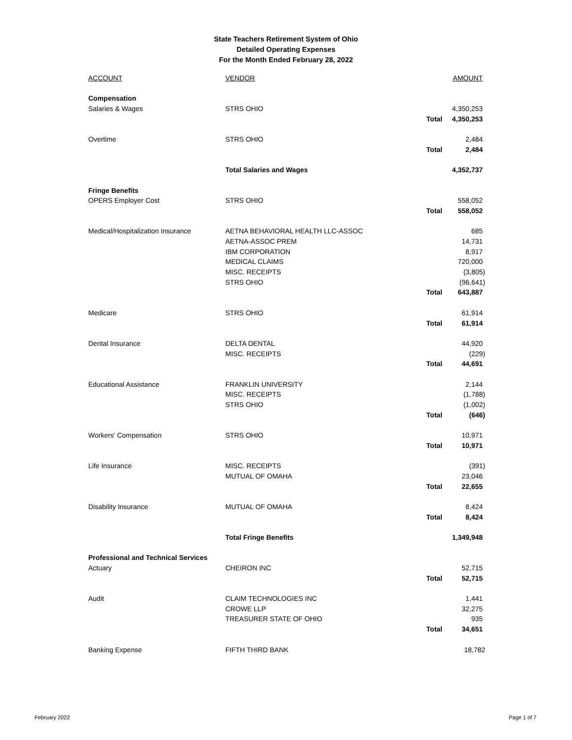State Teachers Retirement System of Ohio
Detailed Operating Expenses
For the Month Ended February 28, 2022
| ACCOUNT | VENDOR | | AMOUNT |
| Compensation | | | |
| Salaries & Wages | STRS OHIO | | 4,350,253 |
| | | Total | 4,350,253 |
| Overtime | STRS OHIO | | 2,484 |
| | | Total | 2,484 |
| | Total Salaries and Wages | | 4,352,737 |
| Fringe Benefits | | | |
| OPERS Employer Cost | STRS OHIO | | 558,052 |
| | | Total | 558,052 |
| Medical/Hospitalization Insurance | AETNA BEHAVIORAL HEALTH LLC-ASSOC | | 685 |
| | AETNA-ASSOC PREM | | 14,731 |
| | IBM CORPORATION | | 8,917 |
| | MEDICAL CLAIMS | | 720,000 |
| | MISC. RECEIPTS | | (3,805) |
| | STRS OHIO | | (96,641) |
| | | Total | 643,887 |
| Medicare | STRS OHIO | | 61,914 |
| | | Total | 61,914 |
| Dental Insurance | DELTA DENTAL | | 44,920 |
| | MISC. RECEIPTS | | (229) |
| | | Total | 44,691 |
| Educational Assistance | FRANKLIN UNIVERSITY | | 2,144 |
| | MISC. RECEIPTS | | (1,788) |
| | STRS OHIO | | (1,002) |
| | | Total | (646) |
| Workers' Compensation | STRS OHIO | | 10,971 |
| | | Total | 10,971 |
| Life Insurance | MISC. RECEIPTS | | (391) |
| | MUTUAL OF OMAHA | | 23,046 |
| | | Total | 22,655 |
| Disability Insurance | MUTUAL OF OMAHA | | 8,424 |
| | | Total | 8,424 |
| | Total Fringe Benefits | | 1,349,948 |
| Professional and Technical Services | | | |
| Actuary | CHEIRON INC | | 52,715 |
| | | Total | 52,715 |
| Audit | CLAIM TECHNOLOGIES INC | | 1,441 |
| | CROWE LLP | | 32,275 |
| | TREASURER STATE OF OHIO | | 935 |
| | | Total | 34,651 |
| Banking Expense | FIFTH THIRD BANK | | 18,782 |
February 2022 Page 1 of 7